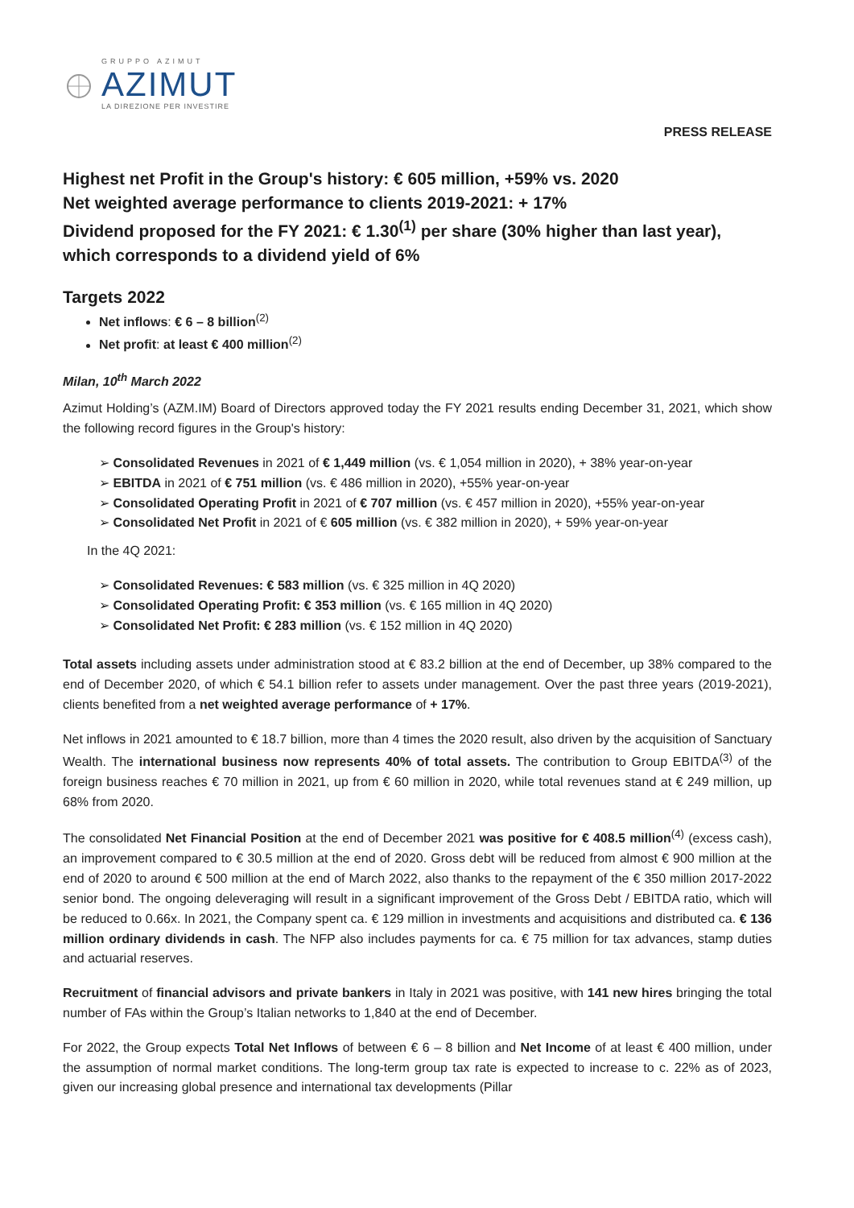GRUPPO AZIMUT
AZIMUT
LA DIREZIONE PER INVESTIRE
PRESS RELEASE
Highest net Profit in the Group's history: € 605 million, +59% vs. 2020
Net weighted average performance to clients 2019-2021: + 17%
Dividend proposed for the FY 2021: € 1.30<sup>(1)</sup> per share (30% higher than last year), which corresponds to a dividend yield of 6%
Targets 2022
Net inflows: € 6 – 8 billion<sup>(2)</sup>
Net profit: at least € 400 million<sup>(2)</sup>
Milan, 10<sup>th</sup> March 2022
Azimut Holding’s (AZM.IM) Board of Directors approved today the FY 2021 results ending December 31, 2021, which show the following record figures in the Group's history:
➢ Consolidated Revenues in 2021 of € 1,449 million (vs. € 1,054 million in 2020), + 38% year-on-year
➢ EBITDA in 2021 of € 751 million (vs. € 486 million in 2020), +55% year-on-year
➢ Consolidated Operating Profit in 2021 of € 707 million (vs. € 457 million in 2020), +55% year-on-year
➢ Consolidated Net Profit in 2021 of € 605 million (vs. € 382 million in 2020), + 59% year-on-year
In the 4Q 2021:
➢ Consolidated Revenues: € 583 million (vs. € 325 million in 4Q 2020)
➢ Consolidated Operating Profit: € 353 million (vs. € 165 million in 4Q 2020)
➢ Consolidated Net Profit: € 283 million (vs. € 152 million in 4Q 2020)
Total assets including assets under administration stood at € 83.2 billion at the end of December, up 38% compared to the end of December 2020, of which € 54.1 billion refer to assets under management. Over the past three years (2019-2021), clients benefited from a net weighted average performance of + 17%.
Net inflows in 2021 amounted to € 18.7 billion, more than 4 times the 2020 result, also driven by the acquisition of Sanctuary Wealth. The international business now represents 40% of total assets. The contribution to Group EBITDA<sup>(3)</sup> of the foreign business reaches € 70 million in 2021, up from € 60 million in 2020, while total revenues stand at € 249 million, up 68% from 2020.
The consolidated Net Financial Position at the end of December 2021 was positive for € 408.5 million<sup>(4)</sup> (excess cash), an improvement compared to € 30.5 million at the end of 2020. Gross debt will be reduced from almost € 900 million at the end of 2020 to around € 500 million at the end of March 2022, also thanks to the repayment of the € 350 million 2017-2022 senior bond. The ongoing deleveraging will result in a significant improvement of the Gross Debt / EBITDA ratio, which will be reduced to 0.66x. In 2021, the Company spent ca. € 129 million in investments and acquisitions and distributed ca. € 136 million ordinary dividends in cash. The NFP also includes payments for ca. € 75 million for tax advances, stamp duties and actuarial reserves.
Recruitment of financial advisors and private bankers in Italy in 2021 was positive, with 141 new hires bringing the total number of FAs within the Group’s Italian networks to 1,840 at the end of December.
For 2022, the Group expects Total Net Inflows of between € 6 – 8 billion and Net Income of at least € 400 million, under the assumption of normal market conditions. The long-term group tax rate is expected to increase to c. 22% as of 2023, given our increasing global presence and international tax developments (Pillar